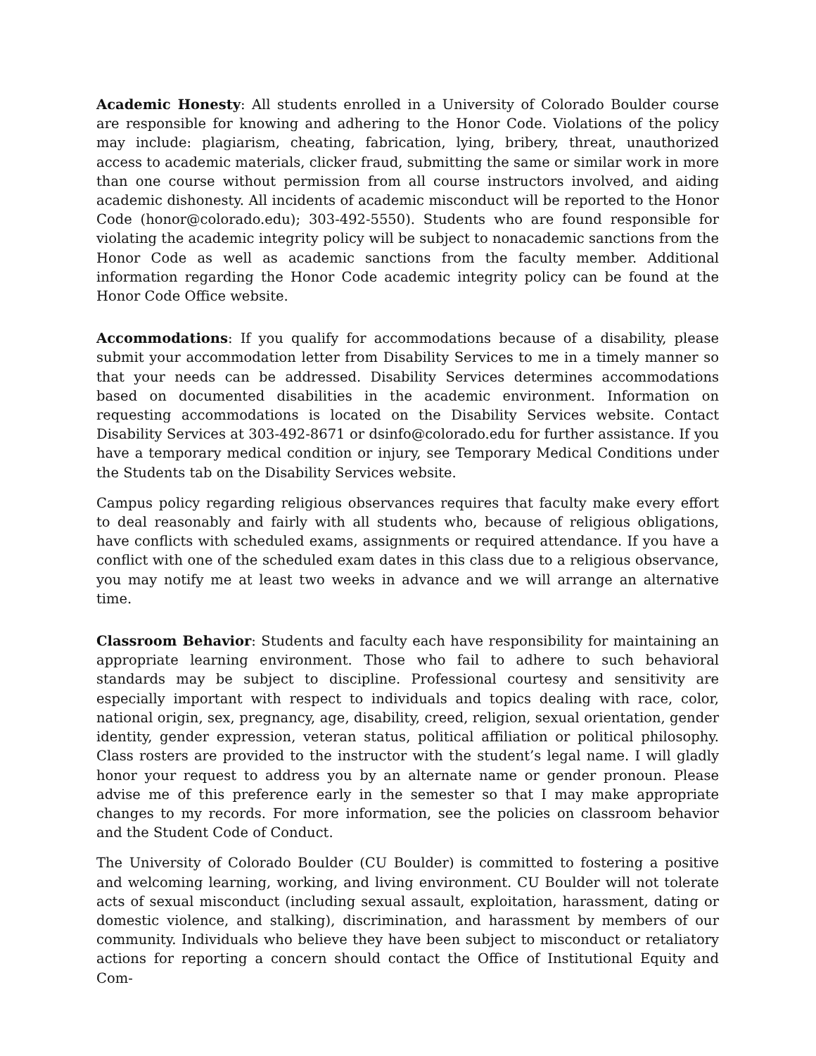Academic Honesty: All students enrolled in a University of Colorado Boulder course are responsible for knowing and adhering to the Honor Code. Violations of the policy may include: plagiarism, cheating, fabrication, lying, bribery, threat, unauthorized access to academic materials, clicker fraud, submitting the same or similar work in more than one course without permission from all course instructors involved, and aiding academic dishonesty. All incidents of academic misconduct will be reported to the Honor Code (honor@colorado.edu); 303-492-5550). Students who are found responsible for violating the academic integrity policy will be subject to nonacademic sanctions from the Honor Code as well as academic sanctions from the faculty member. Additional information regarding the Honor Code academic integrity policy can be found at the Honor Code Office website.
Accommodations: If you qualify for accommodations because of a disability, please submit your accommodation letter from Disability Services to me in a timely manner so that your needs can be addressed. Disability Services determines accommodations based on documented disabilities in the academic environment. Information on requesting accommodations is located on the Disability Services website. Contact Disability Services at 303-492-8671 or dsinfo@colorado.edu for further assistance. If you have a temporary medical condition or injury, see Temporary Medical Conditions under the Students tab on the Disability Services website.
Campus policy regarding religious observances requires that faculty make every effort to deal reasonably and fairly with all students who, because of religious obligations, have conflicts with scheduled exams, assignments or required attendance. If you have a conflict with one of the scheduled exam dates in this class due to a religious observance, you may notify me at least two weeks in advance and we will arrange an alternative time.
Classroom Behavior: Students and faculty each have responsibility for maintaining an appropriate learning environment. Those who fail to adhere to such behavioral standards may be subject to discipline. Professional courtesy and sensitivity are especially important with respect to individuals and topics dealing with race, color, national origin, sex, pregnancy, age, disability, creed, religion, sexual orientation, gender identity, gender expression, veteran status, political affiliation or political philosophy. Class rosters are provided to the instructor with the student’s legal name. I will gladly honor your request to address you by an alternate name or gender pronoun. Please advise me of this preference early in the semester so that I may make appropriate changes to my records. For more information, see the policies on classroom behavior and the Student Code of Conduct.
The University of Colorado Boulder (CU Boulder) is committed to fostering a positive and welcoming learning, working, and living environment. CU Boulder will not tolerate acts of sexual misconduct (including sexual assault, exploitation, harassment, dating or domestic violence, and stalking), discrimination, and harassment by members of our community. Individuals who believe they have been subject to misconduct or retaliatory actions for reporting a concern should contact the Office of Institutional Equity and Com-